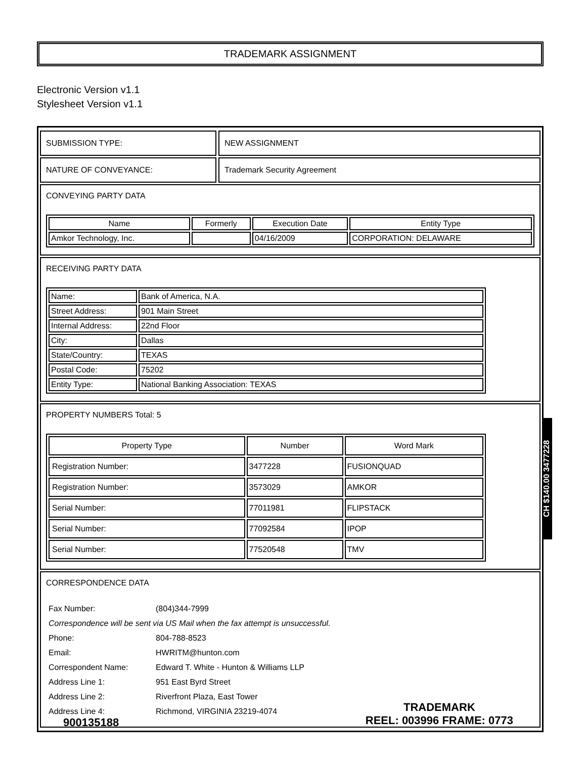TRADEMARK ASSIGNMENT
Electronic Version v1.1
Stylesheet Version v1.1
SUBMISSION TYPE: NEW ASSIGNMENT
NATURE OF CONVEYANCE: Trademark Security Agreement
CONVEYING PARTY DATA
| Name | Formerly | Execution Date | Entity Type |
| --- | --- | --- | --- |
| Amkor Technology, Inc. | | 04/16/2009 | CORPORATION: DELAWARE |
RECEIVING PARTY DATA
| Name: | Bank of America, N.A. |
| Street Address: | 901 Main Street |
| Internal Address: | 22nd Floor |
| City: | Dallas |
| State/Country: | TEXAS |
| Postal Code: | 75202 |
| Entity Type: | National Banking Association: TEXAS |
PROPERTY NUMBERS Total: 5
| Property Type | Number | Word Mark |
| --- | --- | --- |
| Registration Number: | 3477228 | FUSIONQUAD |
| Registration Number: | 3573029 | AMKOR |
| Serial Number: | 77011981 | FLIPSTACK |
| Serial Number: | 77092584 | IPOP |
| Serial Number: | 77520548 | TMV |
CORRESPONDENCE DATA
| Fax Number: | (804)344-7999 |
| Correspondence will be sent via US Mail when the fax attempt is unsuccessful. | |
| Phone: | 804-788-8523 |
| Email: | HWRITM@hunton.com |
| Correspondent Name: | Edward T. White - Hunton & Williams LLP |
| Address Line 1: | 951 East Byrd Street |
| Address Line 2: | Riverfront Plaza, East Tower |
| Address Line 4: | Richmond, VIRGINIA 23219-4074 |
CH $140.00 3477228
900135188 TRADEMARK
REEL: 003996 FRAME: 0773